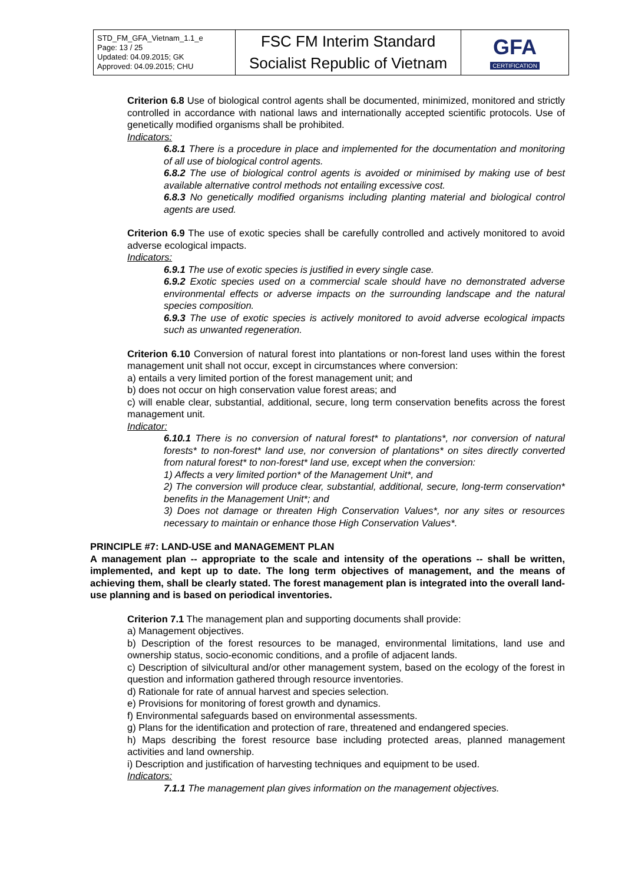| STD_FM_GFA_Vietnam_1.1_e Page: 13 / 25 Updated: 04.09.2015; GK Approved: 04.09.2015; CHU | FSC FM Interim Standard Socialist Republic of Vietnam | GFA CERTIFICATION |
Criterion 6.8 Use of biological control agents shall be documented, minimized, monitored and strictly controlled in accordance with national laws and internationally accepted scientific protocols. Use of genetically modified organisms shall be prohibited.
Indicators:
6.8.1 There is a procedure in place and implemented for the documentation and monitoring of all use of biological control agents.
6.8.2 The use of biological control agents is avoided or minimised by making use of best available alternative control methods not entailing excessive cost.
6.8.3 No genetically modified organisms including planting material and biological control agents are used.
Criterion 6.9 The use of exotic species shall be carefully controlled and actively monitored to avoid adverse ecological impacts.
Indicators:
6.9.1 The use of exotic species is justified in every single case.
6.9.2 Exotic species used on a commercial scale should have no demonstrated adverse environmental effects or adverse impacts on the surrounding landscape and the natural species composition.
6.9.3 The use of exotic species is actively monitored to avoid adverse ecological impacts such as unwanted regeneration.
Criterion 6.10 Conversion of natural forest into plantations or non-forest land uses within the forest management unit shall not occur, except in circumstances where conversion:
a) entails a very limited portion of the forest management unit; and
b) does not occur on high conservation value forest areas; and
c) will enable clear, substantial, additional, secure, long term conservation benefits across the forest management unit.
Indicator:
6.10.1 There is no conversion of natural forest* to plantations*, nor conversion of natural forests* to non-forest* land use, nor conversion of plantations* on sites directly converted from natural forest* to non-forest* land use, except when the conversion:
1) Affects a very limited portion* of the Management Unit*, and
2) The conversion will produce clear, substantial, additional, secure, long-term conservation* benefits in the Management Unit*; and
3) Does not damage or threaten High Conservation Values*, nor any sites or resources necessary to maintain or enhance those High Conservation Values*.
PRINCIPLE #7: LAND-USE and MANAGEMENT PLAN
A management plan -- appropriate to the scale and intensity of the operations -- shall be written, implemented, and kept up to date. The long term objectives of management, and the means of achieving them, shall be clearly stated. The forest management plan is integrated into the overall land-use planning and is based on periodical inventories.
Criterion 7.1 The management plan and supporting documents shall provide:
a) Management objectives.
b) Description of the forest resources to be managed, environmental limitations, land use and ownership status, socio-economic conditions, and a profile of adjacent lands.
c) Description of silvicultural and/or other management system, based on the ecology of the forest in question and information gathered through resource inventories.
d) Rationale for rate of annual harvest and species selection.
e) Provisions for monitoring of forest growth and dynamics.
f) Environmental safeguards based on environmental assessments.
g) Plans for the identification and protection of rare, threatened and endangered species.
h) Maps describing the forest resource base including protected areas, planned management activities and land ownership.
i) Description and justification of harvesting techniques and equipment to be used.
Indicators:
7.1.1 The management plan gives information on the management objectives.